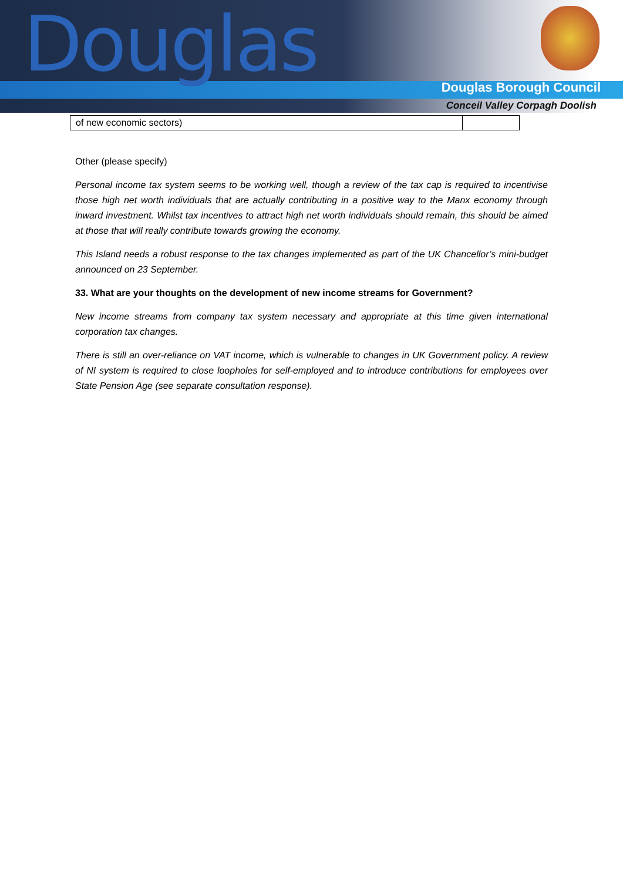Douglas
Douglas Borough Council
Conceil Valley Corpagh Doolish
| of new economic sectors) | |
Other (please specify)
Personal income tax system seems to be working well, though a review of the tax cap is required to incentivise those high net worth individuals that are actually contributing in a positive way to the Manx economy through inward investment. Whilst tax incentives to attract high net worth individuals should remain, this should be aimed at those that will really contribute towards growing the economy.
This Island needs a robust response to the tax changes implemented as part of the UK Chancellor’s mini-budget announced on 23 September.
33. What are your thoughts on the development of new income streams for Government?
New income streams from company tax system necessary and appropriate at this time given international corporation tax changes.
There is still an over-reliance on VAT income, which is vulnerable to changes in UK Government policy. A review of NI system is required to close loopholes for self-employed and to introduce contributions for employees over State Pension Age (see separate consultation response).